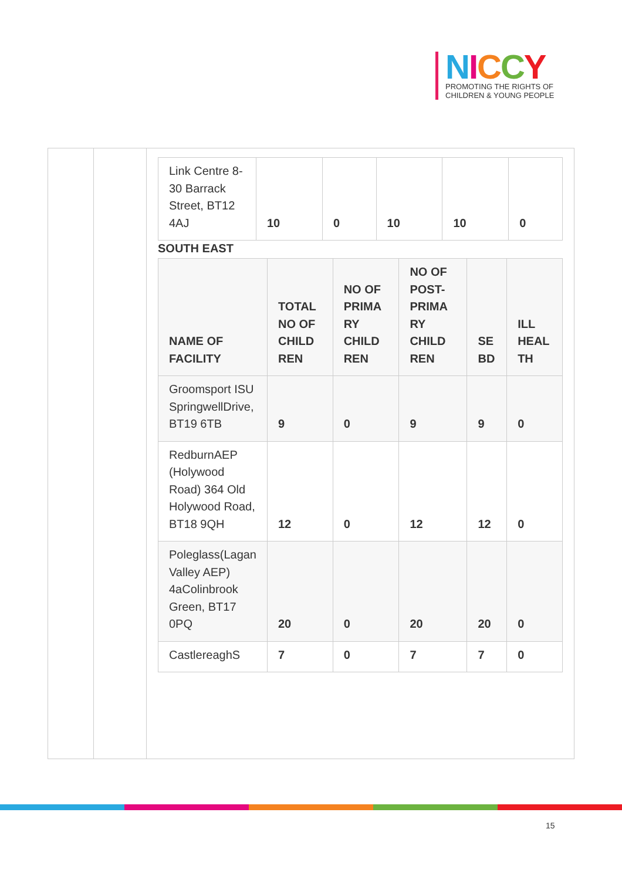NICCY
PROMOTING THE RIGHTS OF
CHILDREN & YOUNG PEOPLE
| Link Centre 8-30 Barrack Street, BT12 4AJ | 10 | 0 | 10 | 10 | 0 |
SOUTH EAST
| NAME OF FACILITY | TOTAL NO OF CHILD REN | NO OF PRIMA RY CHILD REN | NO OF POST-PRIMA RY CHILD REN | SE BD | ILL HEAL TH |
| --- | --- | --- | --- | --- | --- |
| Groomsport ISU SpringwellDrive, BT19 6TB | 9 | 0 | 9 | 9 | 0 |
| RedburnAEP (Holywood Road) 364 Old Holywood Road, BT18 9QH | 12 | 0 | 12 | 12 | 0 |
| Poleglass(Lagan Valley AEP) 4aColinbrook Green, BT17 0PQ | 20 | 0 | 20 | 20 | 0 |
| CastlereaghS | 7 | 0 | 7 | 7 | 0 |
15